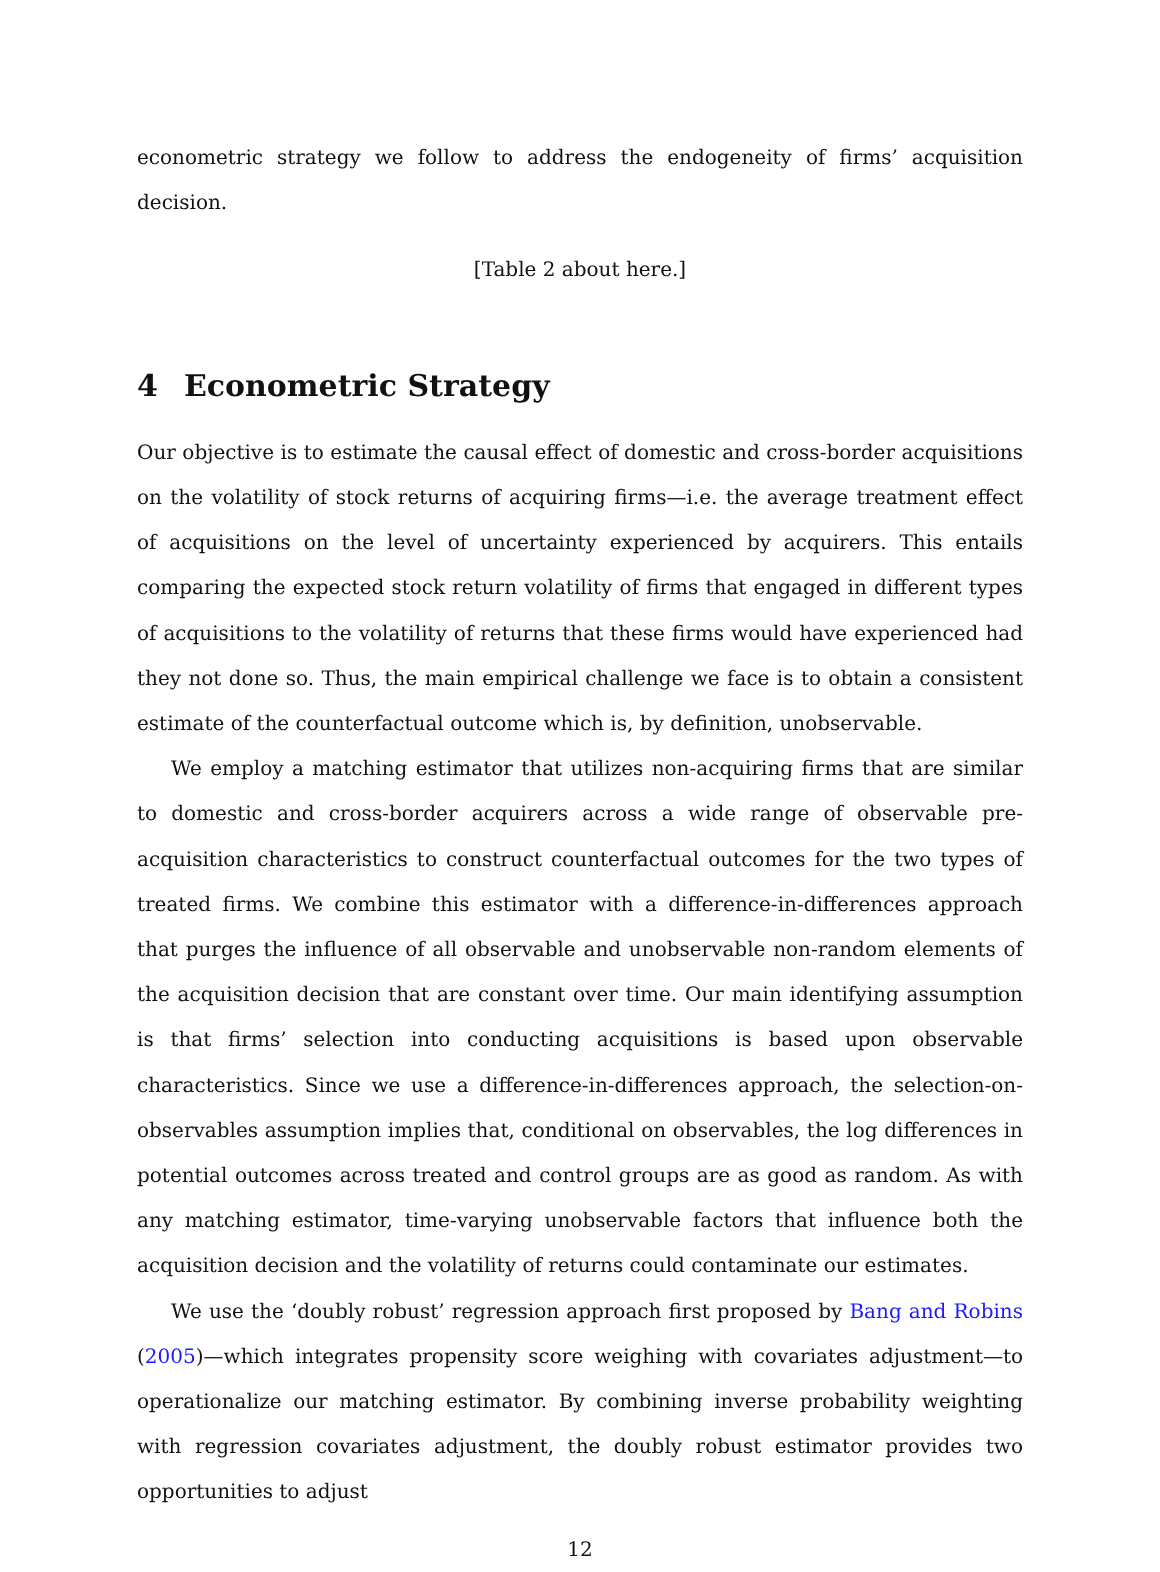econometric strategy we follow to address the endogeneity of firms’ acquisition decision.
[Table 2 about here.]
4 Econometric Strategy
Our objective is to estimate the causal effect of domestic and cross-border acquisitions on the volatility of stock returns of acquiring firms—i.e. the average treatment effect of acquisitions on the level of uncertainty experienced by acquirers. This entails comparing the expected stock return volatility of firms that engaged in different types of acquisitions to the volatility of returns that these firms would have experienced had they not done so. Thus, the main empirical challenge we face is to obtain a consistent estimate of the counterfactual outcome which is, by definition, unobservable.
We employ a matching estimator that utilizes non-acquiring firms that are similar to domestic and cross-border acquirers across a wide range of observable pre-acquisition characteristics to construct counterfactual outcomes for the two types of treated firms. We combine this estimator with a difference-in-differences approach that purges the influence of all observable and unobservable non-random elements of the acquisition decision that are constant over time. Our main identifying assumption is that firms’ selection into conducting acquisitions is based upon observable characteristics. Since we use a difference-in-differences approach, the selection-on-observables assumption implies that, conditional on observables, the log differences in potential outcomes across treated and control groups are as good as random. As with any matching estimator, time-varying unobservable factors that influence both the acquisition decision and the volatility of returns could contaminate our estimates.
We use the ‘doubly robust’ regression approach first proposed by Bang and Robins (2005)—which integrates propensity score weighing with covariates adjustment—to operationalize our matching estimator. By combining inverse probability weighting with regression covariates adjustment, the doubly robust estimator provides two opportunities to adjust
12